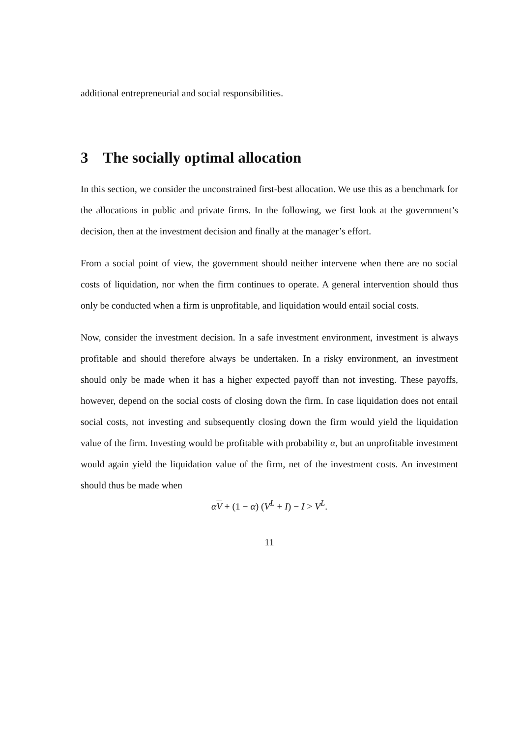additional entrepreneurial and social responsibilities.
3 The socially optimal allocation
In this section, we consider the unconstrained first-best allocation. We use this as a benchmark for the allocations in public and private firms. In the following, we first look at the government’s decision, then at the investment decision and finally at the manager’s effort.
From a social point of view, the government should neither intervene when there are no social costs of liquidation, nor when the firm continues to operate. A general intervention should thus only be conducted when a firm is unprofitable, and liquidation would entail social costs.
Now, consider the investment decision. In a safe investment environment, investment is always profitable and should therefore always be undertaken. In a risky environment, an investment should only be made when it has a higher expected payoff than not investing. These payoffs, however, depend on the social costs of closing down the firm. In case liquidation does not entail social costs, not investing and subsequently closing down the firm would yield the liquidation value of the firm. Investing would be profitable with probability α, but an unprofitable investment would again yield the liquidation value of the firm, net of the investment costs. An investment should thus be made when
αV + (1 − α) (V<sup>L</sup> + I) − I > V<sup>L</sup>.
11